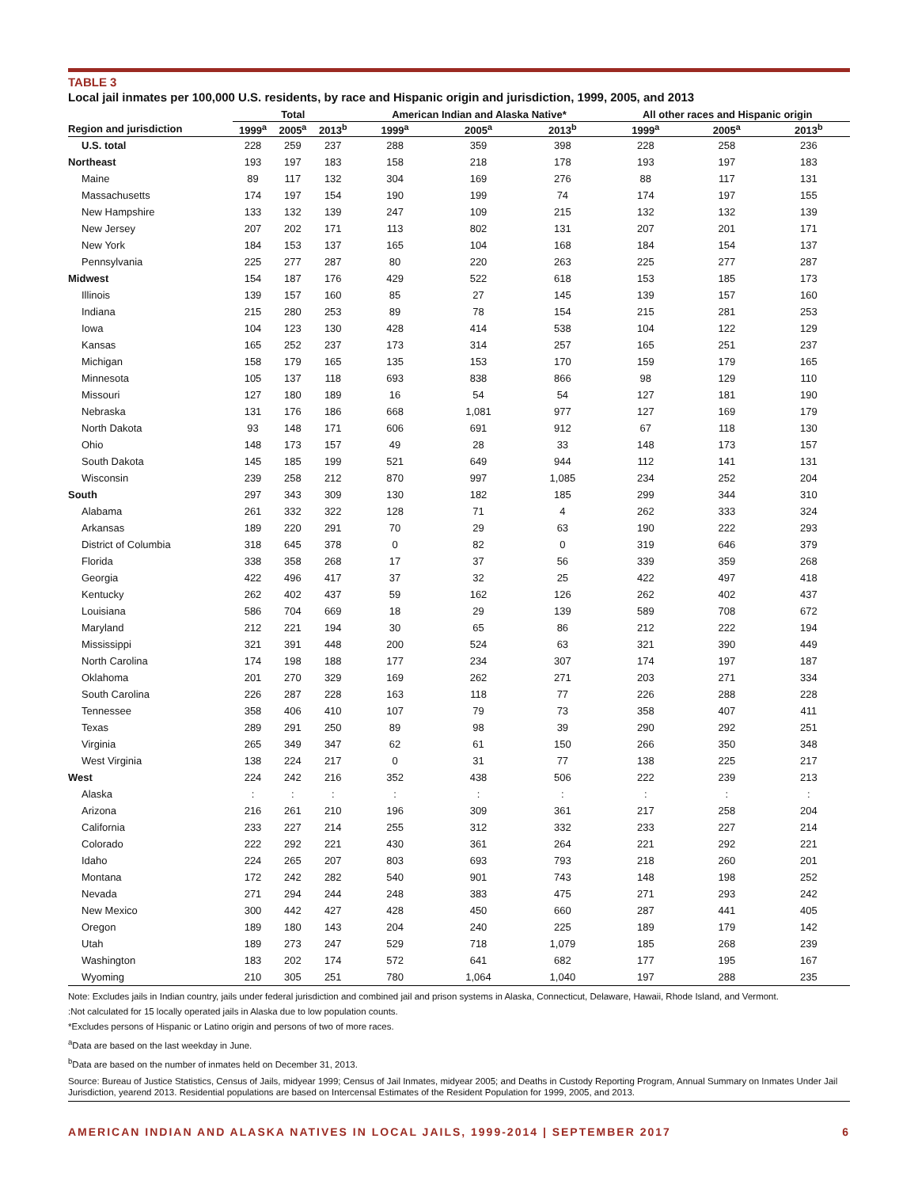TABLE 3
Local jail inmates per 100,000 U.S. residents, by race and Hispanic origin and jurisdiction, 1999, 2005, and 2013
| | Total | | | American Indian and Alaska Native* | | | All other races and Hispanic origin | | |
| --- | --- | --- | --- | --- | --- | --- | --- | --- | --- |
| Region and jurisdiction | 1999<sup>a</sup> | 2005<sup>a</sup> | 2013<sup>b</sup> | 1999<sup>a</sup> | 2005<sup>a</sup> | 2013<sup>b</sup> | 1999<sup>a</sup> | 2005<sup>a</sup> | 2013<sup>b</sup> |
| U.S. total | 228 | 259 | 237 | 288 | 359 | 398 | 228 | 258 | 236 |
| Northeast | 193 | 197 | 183 | 158 | 218 | 178 | 193 | 197 | 183 |
| Maine | 89 | 117 | 132 | 304 | 169 | 276 | 88 | 117 | 131 |
| Massachusetts | 174 | 197 | 154 | 190 | 199 | 74 | 174 | 197 | 155 |
| New Hampshire | 133 | 132 | 139 | 247 | 109 | 215 | 132 | 132 | 139 |
| New Jersey | 207 | 202 | 171 | 113 | 802 | 131 | 207 | 201 | 171 |
| New York | 184 | 153 | 137 | 165 | 104 | 168 | 184 | 154 | 137 |
| Pennsylvania | 225 | 277 | 287 | 80 | 220 | 263 | 225 | 277 | 287 |
| Midwest | 154 | 187 | 176 | 429 | 522 | 618 | 153 | 185 | 173 |
| Illinois | 139 | 157 | 160 | 85 | 27 | 145 | 139 | 157 | 160 |
| Indiana | 215 | 280 | 253 | 89 | 78 | 154 | 215 | 281 | 253 |
| Iowa | 104 | 123 | 130 | 428 | 414 | 538 | 104 | 122 | 129 |
| Kansas | 165 | 252 | 237 | 173 | 314 | 257 | 165 | 251 | 237 |
| Michigan | 158 | 179 | 165 | 135 | 153 | 170 | 159 | 179 | 165 |
| Minnesota | 105 | 137 | 118 | 693 | 838 | 866 | 98 | 129 | 110 |
| Missouri | 127 | 180 | 189 | 16 | 54 | 54 | 127 | 181 | 190 |
| Nebraska | 131 | 176 | 186 | 668 | 1,081 | 977 | 127 | 169 | 179 |
| North Dakota | 93 | 148 | 171 | 606 | 691 | 912 | 67 | 118 | 130 |
| Ohio | 148 | 173 | 157 | 49 | 28 | 33 | 148 | 173 | 157 |
| South Dakota | 145 | 185 | 199 | 521 | 649 | 944 | 112 | 141 | 131 |
| Wisconsin | 239 | 258 | 212 | 870 | 997 | 1,085 | 234 | 252 | 204 |
| South | 297 | 343 | 309 | 130 | 182 | 185 | 299 | 344 | 310 |
| Alabama | 261 | 332 | 322 | 128 | 71 | 4 | 262 | 333 | 324 |
| Arkansas | 189 | 220 | 291 | 70 | 29 | 63 | 190 | 222 | 293 |
| District of Columbia | 318 | 645 | 378 | 0 | 82 | 0 | 319 | 646 | 379 |
| Florida | 338 | 358 | 268 | 17 | 37 | 56 | 339 | 359 | 268 |
| Georgia | 422 | 496 | 417 | 37 | 32 | 25 | 422 | 497 | 418 |
| Kentucky | 262 | 402 | 437 | 59 | 162 | 126 | 262 | 402 | 437 |
| Louisiana | 586 | 704 | 669 | 18 | 29 | 139 | 589 | 708 | 672 |
| Maryland | 212 | 221 | 194 | 30 | 65 | 86 | 212 | 222 | 194 |
| Mississippi | 321 | 391 | 448 | 200 | 524 | 63 | 321 | 390 | 449 |
| North Carolina | 174 | 198 | 188 | 177 | 234 | 307 | 174 | 197 | 187 |
| Oklahoma | 201 | 270 | 329 | 169 | 262 | 271 | 203 | 271 | 334 |
| South Carolina | 226 | 287 | 228 | 163 | 118 | 77 | 226 | 288 | 228 |
| Tennessee | 358 | 406 | 410 | 107 | 79 | 73 | 358 | 407 | 411 |
| Texas | 289 | 291 | 250 | 89 | 98 | 39 | 290 | 292 | 251 |
| Virginia | 265 | 349 | 347 | 62 | 61 | 150 | 266 | 350 | 348 |
| West Virginia | 138 | 224 | 217 | 0 | 31 | 77 | 138 | 225 | 217 |
| West | 224 | 242 | 216 | 352 | 438 | 506 | 222 | 239 | 213 |
| Alaska | : | : | : | : | : | : | : | : | : |
| Arizona | 216 | 261 | 210 | 196 | 309 | 361 | 217 | 258 | 204 |
| California | 233 | 227 | 214 | 255 | 312 | 332 | 233 | 227 | 214 |
| Colorado | 222 | 292 | 221 | 430 | 361 | 264 | 221 | 292 | 221 |
| Idaho | 224 | 265 | 207 | 803 | 693 | 793 | 218 | 260 | 201 |
| Montana | 172 | 242 | 282 | 540 | 901 | 743 | 148 | 198 | 252 |
| Nevada | 271 | 294 | 244 | 248 | 383 | 475 | 271 | 293 | 242 |
| New Mexico | 300 | 442 | 427 | 428 | 450 | 660 | 287 | 441 | 405 |
| Oregon | 189 | 180 | 143 | 204 | 240 | 225 | 189 | 179 | 142 |
| Utah | 189 | 273 | 247 | 529 | 718 | 1,079 | 185 | 268 | 239 |
| Washington | 183 | 202 | 174 | 572 | 641 | 682 | 177 | 195 | 167 |
| Wyoming | 210 | 305 | 251 | 780 | 1,064 | 1,040 | 197 | 288 | 235 |
Note: Excludes jails in Indian country, jails under federal jurisdiction and combined jail and prison systems in Alaska, Connecticut, Delaware, Hawaii, Rhode Island, and Vermont.
:Not calculated for 15 locally operated jails in Alaska due to low population counts.
*Excludes persons of Hispanic or Latino origin and persons of two of more races.
<sup>a</sup> Data are based on the last weekday in June.
<sup>b</sup> Data are based on the number of inmates held on December 31, 2013.
Source: Bureau of Justice Statistics, Census of Jails, midyear 1999; Census of Jail Inmates, midyear 2005; and Deaths in Custody Reporting Program, Annual Summary on Inmates Under Jail Jurisdiction, yearend 2013. Residential populations are based on Intercensal Estimates of the Resident Population for 1999, 2005, and 2013.
AMERICAN INDIAN AND ALASKA NATIVES IN LOCAL JAILS, 1999-2014 | SEPTEMBER 2017 6